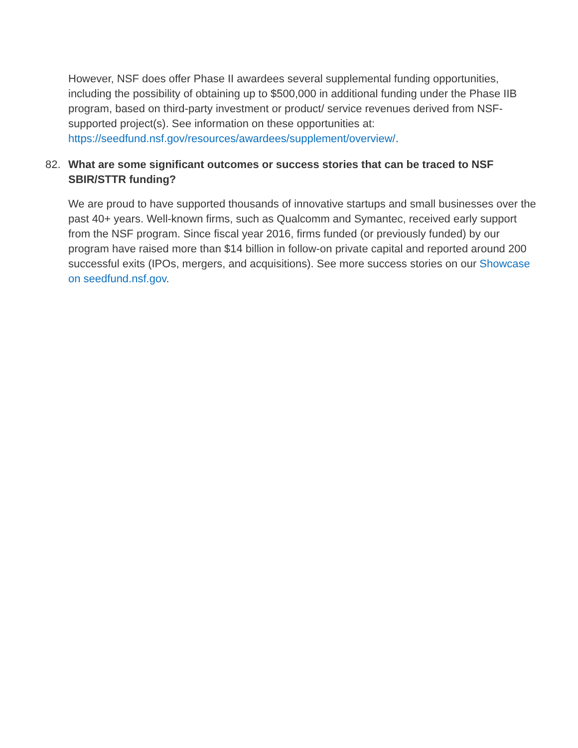However, NSF does offer Phase II awardees several supplemental funding opportunities, including the possibility of obtaining up to $500,000 in additional funding under the Phase IIB program, based on third-party investment or product/ service revenues derived from NSF-supported project(s). See information on these opportunities at: https://seedfund.nsf.gov/resources/awardees/supplement/overview/.
82. What are some significant outcomes or success stories that can be traced to NSF SBIR/STTR funding?
We are proud to have supported thousands of innovative startups and small businesses over the past 40+ years. Well-known firms, such as Qualcomm and Symantec, received early support from the NSF program. Since fiscal year 2016, firms funded (or previously funded) by our program have raised more than $14 billion in follow-on private capital and reported around 200 successful exits (IPOs, mergers, and acquisitions). See more success stories on our Showcase on seedfund.nsf.gov.